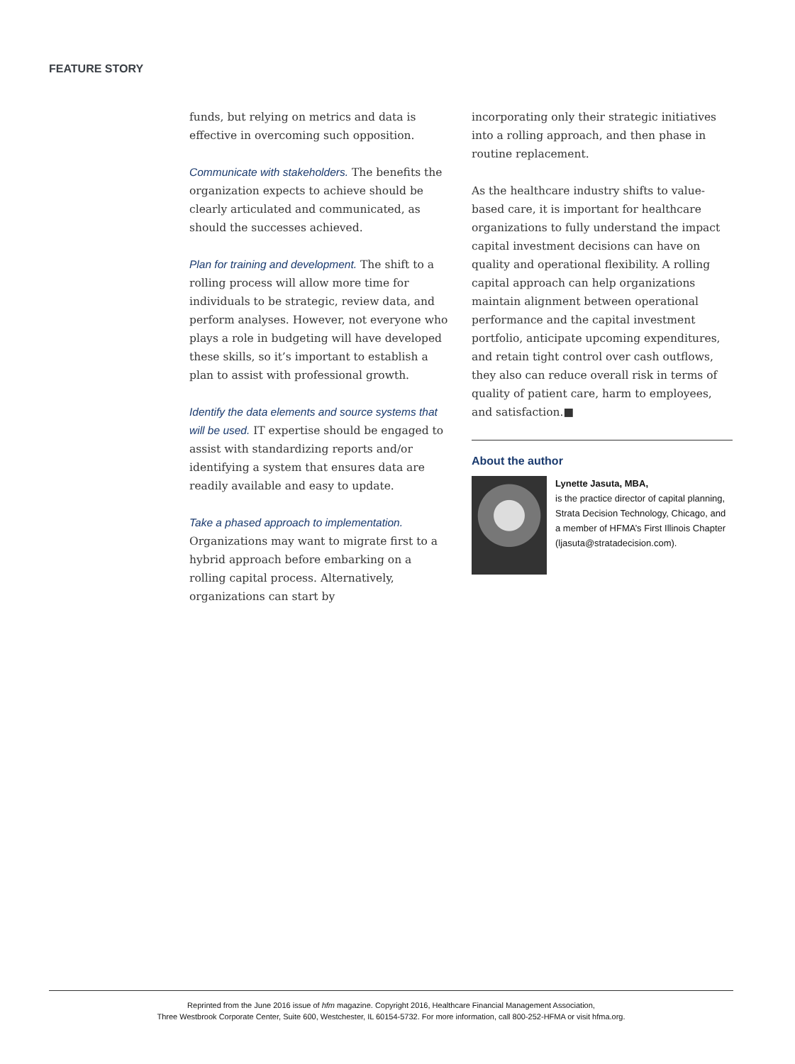FEATURE STORY
funds, but relying on metrics and data is effective in overcoming such opposition.
Communicate with stakeholders. The benefits the organization expects to achieve should be clearly articulated and communicated, as should the successes achieved.
Plan for training and development. The shift to a rolling process will allow more time for individuals to be strategic, review data, and perform analyses. However, not everyone who plays a role in budgeting will have developed these skills, so it’s important to establish a plan to assist with professional growth.
Identify the data elements and source systems that will be used. IT expertise should be engaged to assist with standardizing reports and/or identifying a system that ensures data are readily available and easy to update.
Take a phased approach to implementation. Organizations may want to migrate first to a hybrid approach before embarking on a rolling capital process. Alternatively, organizations can start by
incorporating only their strategic initiatives into a rolling approach, and then phase in routine replacement.
As the healthcare industry shifts to value-based care, it is important for healthcare organizations to fully understand the impact capital investment decisions can have on quality and operational flexibility. A rolling capital approach can help organizations maintain alignment between operational performance and the capital investment portfolio, anticipate upcoming expenditures, and retain tight control over cash outflows, they also can reduce overall risk in terms of quality of patient care, harm to employees, and satisfaction.■
About the author
Lynette Jasuta, MBA,
is the practice director of capital planning, Strata Decision Technology, Chicago, and a member of HFMA’s First Illinois Chapter (ljasuta@stratadecision.com).
Reprinted from the June 2016 issue of hfm magazine. Copyright 2016, Healthcare Financial Management Association,
Three Westbrook Corporate Center, Suite 600, Westchester, IL 60154-5732. For more information, call 800-252-HFMA or visit hfma.org.